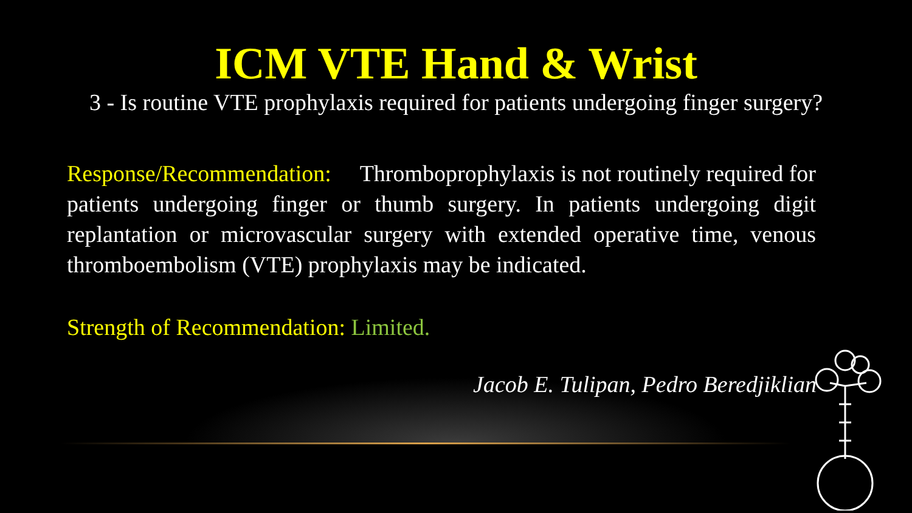ICM VTE Hand & Wrist
3 - Is routine VTE prophylaxis required for patients undergoing finger surgery?
Response/Recommendation: Thromboprophylaxis is not routinely required for patients undergoing finger or thumb surgery. In patients undergoing digit replantation or microvascular surgery with extended operative time, venous thromboembolism (VTE) prophylaxis may be indicated.
Strength of Recommendation: Limited.
Jacob E. Tulipan, Pedro Beredjiklian